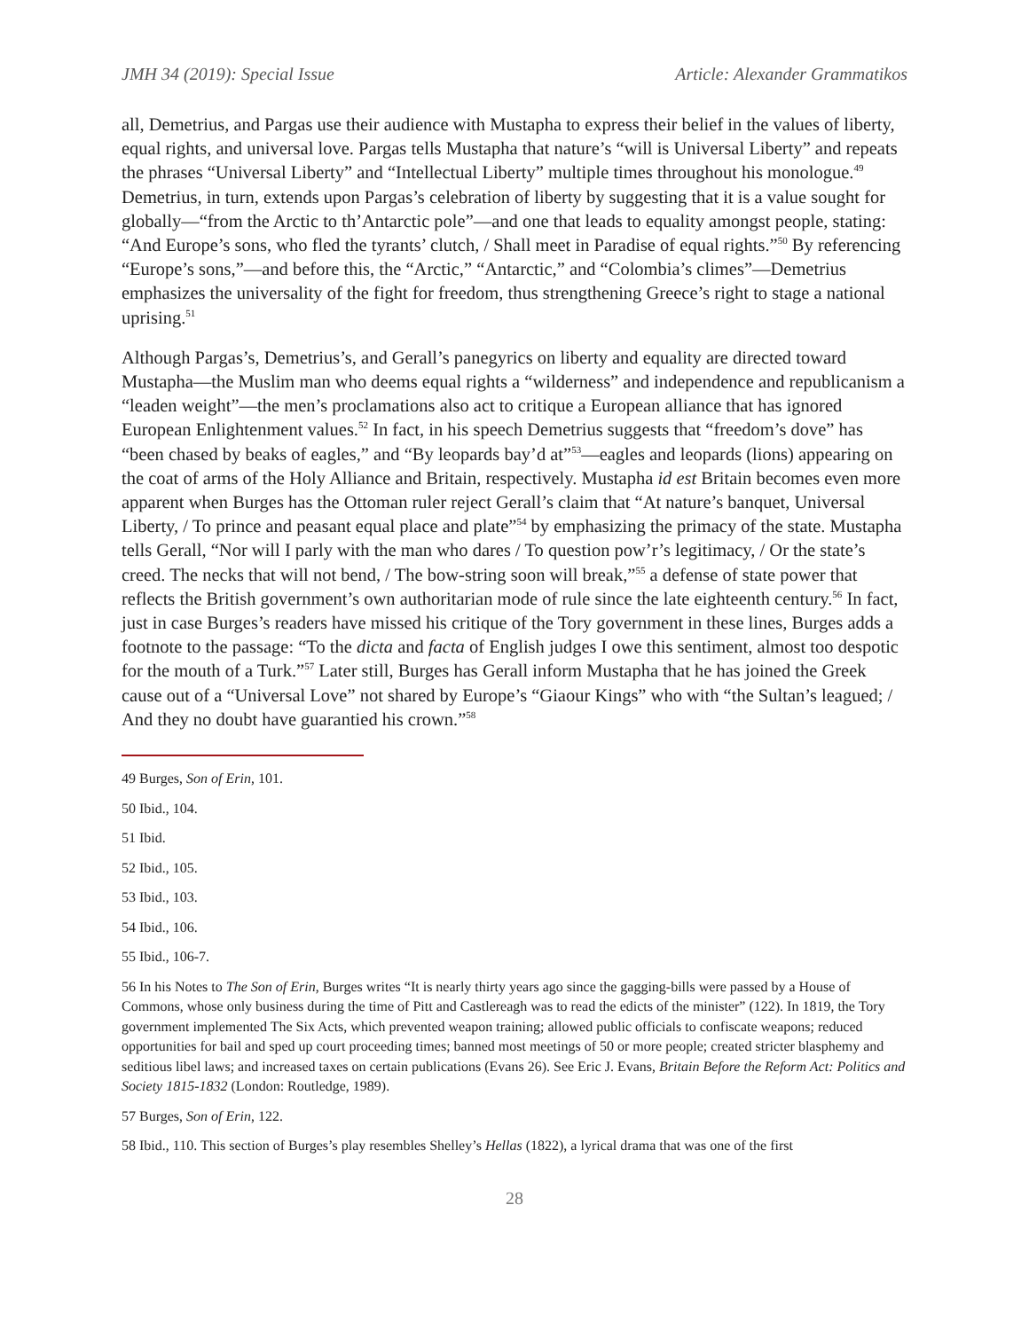JMH 34 (2019): Special Issue Article: Alexander Grammatikos
all, Demetrius, and Pargas use their audience with Mustapha to express their belief in the values of liberty, equal rights, and universal love. Pargas tells Mustapha that nature’s “will is Universal Liberty” and repeats the phrases “Universal Liberty” and “Intellectual Liberty” multiple times throughout his monologue.<sup>49</sup> Demetrius, in turn, extends upon Pargas’s celebration of liberty by suggesting that it is a value sought for globally—“from the Arctic to th’Antarctic pole”—and one that leads to equality amongst people, stating: “And Europe’s sons, who fled the tyrants’ clutch, / Shall meet in Paradise of equal rights.”<sup>50</sup> By referencing “Europe’s sons,”—and before this, the “Arctic,” “Antarctic,” and “Colombia’s climes”—Demetrius emphasizes the universality of the fight for freedom, thus strengthening Greece’s right to stage a national uprising.<sup>51</sup>
Although Pargas’s, Demetrius’s, and Gerall’s panegyrics on liberty and equality are directed toward Mustapha—the Muslim man who deems equal rights a “wilderness” and independence and republicanism a “leaden weight”—the men’s proclamations also act to critique a European alliance that has ignored European Enlightenment values.<sup>52</sup> In fact, in his speech Demetrius suggests that “freedom’s dove” has “been chased by beaks of eagles,” and “By leopards bay’d at”<sup>53</sup>—eagles and leopards (lions) appearing on the coat of arms of the Holy Alliance and Britain, respectively. Mustapha id est Britain becomes even more apparent when Burges has the Ottoman ruler reject Gerall’s claim that “At nature’s banquet, Universal Liberty, / To prince and peasant equal place and plate”<sup>54</sup> by emphasizing the primacy of the state. Mustapha tells Gerall, “Nor will I parly with the man who dares / To question pow’r’s legitimacy, / Or the state’s creed. The necks that will not bend, / The bow-string soon will break,”<sup>55</sup> a defense of state power that reflects the British government’s own authoritarian mode of rule since the late eighteenth century.<sup>56</sup> In fact, just in case Burges’s readers have missed his critique of the Tory government in these lines, Burges adds a footnote to the passage: “To the dicta and facta of English judges I owe this sentiment, almost too despotic for the mouth of a Turk.”<sup>57</sup> Later still, Burges has Gerall inform Mustapha that he has joined the Greek cause out of a “Universal Love” not shared by Europe’s “Giaour Kings” who with “the Sultan’s leagued; / And they no doubt have guarantied his crown.”<sup>58</sup>
49 Burges, Son of Erin, 101.
50 Ibid., 104.
51 Ibid.
52 Ibid., 105.
53 Ibid., 103.
54 Ibid., 106.
55 Ibid., 106-7.
56 In his Notes to The Son of Erin, Burges writes “It is nearly thirty years ago since the gagging-bills were passed by a House of Commons, whose only business during the time of Pitt and Castlereagh was to read the edicts of the minister” (122). In 1819, the Tory government implemented The Six Acts, which prevented weapon training; allowed public officials to confiscate weapons; reduced opportunities for bail and sped up court proceeding times; banned most meetings of 50 or more people; created stricter blasphemy and seditious libel laws; and increased taxes on certain publications (Evans 26). See Eric J. Evans, Britain Before the Reform Act: Politics and Society 1815-1832 (London: Routledge, 1989).
57 Burges, Son of Erin, 122.
58 Ibid., 110. This section of Burges’s play resembles Shelley’s Hellas (1822), a lyrical drama that was one of the first
28